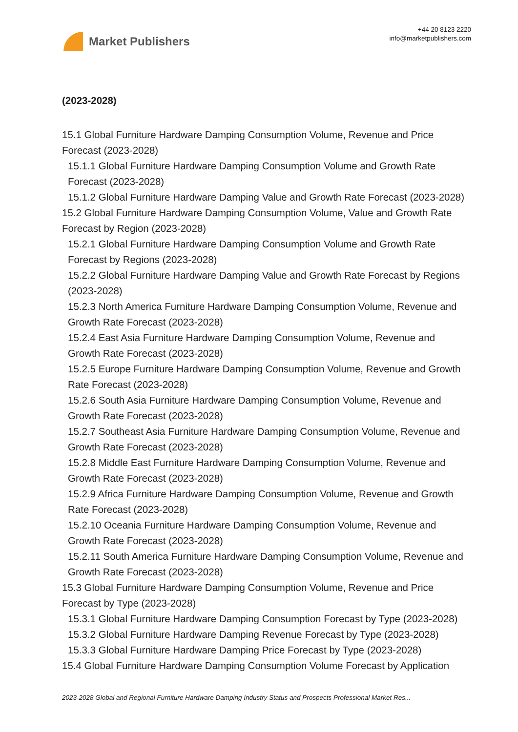Market Publishers
+44 20 8123 2220
info@marketpublishers.com
(2023-2028)
15.1 Global Furniture Hardware Damping Consumption Volume, Revenue and Price Forecast (2023-2028)
15.1.1 Global Furniture Hardware Damping Consumption Volume and Growth Rate Forecast (2023-2028)
15.1.2 Global Furniture Hardware Damping Value and Growth Rate Forecast (2023-2028)
15.2 Global Furniture Hardware Damping Consumption Volume, Value and Growth Rate Forecast by Region (2023-2028)
15.2.1 Global Furniture Hardware Damping Consumption Volume and Growth Rate Forecast by Regions (2023-2028)
15.2.2 Global Furniture Hardware Damping Value and Growth Rate Forecast by Regions (2023-2028)
15.2.3 North America Furniture Hardware Damping Consumption Volume, Revenue and Growth Rate Forecast (2023-2028)
15.2.4 East Asia Furniture Hardware Damping Consumption Volume, Revenue and Growth Rate Forecast (2023-2028)
15.2.5 Europe Furniture Hardware Damping Consumption Volume, Revenue and Growth Rate Forecast (2023-2028)
15.2.6 South Asia Furniture Hardware Damping Consumption Volume, Revenue and Growth Rate Forecast (2023-2028)
15.2.7 Southeast Asia Furniture Hardware Damping Consumption Volume, Revenue and Growth Rate Forecast (2023-2028)
15.2.8 Middle East Furniture Hardware Damping Consumption Volume, Revenue and Growth Rate Forecast (2023-2028)
15.2.9 Africa Furniture Hardware Damping Consumption Volume, Revenue and Growth Rate Forecast (2023-2028)
15.2.10 Oceania Furniture Hardware Damping Consumption Volume, Revenue and Growth Rate Forecast (2023-2028)
15.2.11 South America Furniture Hardware Damping Consumption Volume, Revenue and Growth Rate Forecast (2023-2028)
15.3 Global Furniture Hardware Damping Consumption Volume, Revenue and Price Forecast by Type (2023-2028)
15.3.1 Global Furniture Hardware Damping Consumption Forecast by Type (2023-2028)
15.3.2 Global Furniture Hardware Damping Revenue Forecast by Type (2023-2028)
15.3.3 Global Furniture Hardware Damping Price Forecast by Type (2023-2028)
15.4 Global Furniture Hardware Damping Consumption Volume Forecast by Application
2023-2028 Global and Regional Furniture Hardware Damping Industry Status and Prospects Professional Market Res...